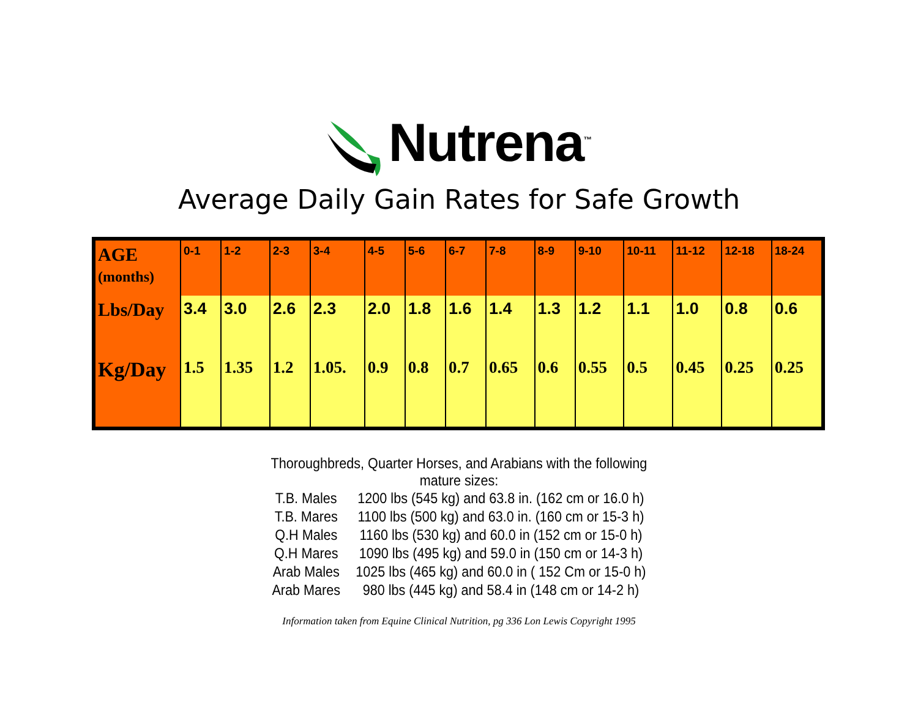Nutrena<sup>™</sup>
Average Daily Gain Rates for Safe Growth
| AGE (months) | 0-1 | 1-2 | 2-3 | 3-4 | 4-5 | 5-6 | 6-7 | 7-8 | 8-9 | 9-10 | 10-11 | 11-12 | 12-18 | 18-24 |
| --- | --- | --- | --- | --- | --- | --- | --- | --- | --- | --- | --- | --- | --- | --- |
| Lbs/Day | 3.4 | 3.0 | 2.6 | 2.3 | 2.0 | 1.8 | 1.6 | 1.4 | 1.3 | 1.2 | 1.1 | 1.0 | 0.8 | 0.6 |
| Kg/Day | 1.5 | 1.35 | 1.2 | 1.05. | 0.9 | 0.8 | 0.7 | 0.65 | 0.6 | 0.55 | 0.5 | 0.45 | 0.25 | 0.25 |
Thoroughbreds, Quarter Horses, and Arabians with the following mature sizes:
| T.B. Males | 1200 lbs (545 kg) and 63.8 in. (162 cm or 16.0 h) |
| T.B. Mares | 1100 lbs (500 kg) and 63.0 in. (160 cm or 15-3 h) |
| Q.H Males | 1160 lbs (530 kg) and 60.0 in (152 cm or 15-0 h) |
| Q.H Mares | 1090 lbs (495 kg) and 59.0 in (150 cm or 14-3 h) |
| Arab Males | 1025 lbs (465 kg) and 60.0 in ( 152 Cm or 15-0 h) |
| Arab Mares | 980 lbs (445 kg) and 58.4 in (148 cm or 14-2 h) |
Information taken from Equine Clinical Nutrition, pg 336 Lon Lewis Copyright 1995